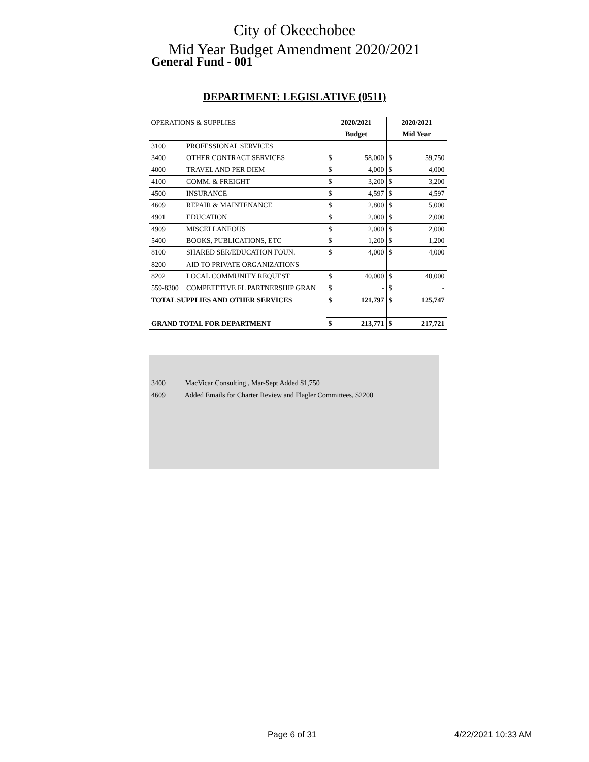City of Okeechobee
Mid Year Budget Amendment 2020/2021
General Fund - 001
DEPARTMENT: LEGISLATIVE (0511)
| OPERATIONS & SUPPLIES | | 2020/2021 | | 2020/2021 | |
| | | Budget | | Mid Year | |
| 3100 | PROFESSIONAL SERVICES | | | | |
| 3400 | OTHER CONTRACT SERVICES | $ | 58,000 | $ | 59,750 |
| 4000 | TRAVEL AND PER DIEM | $ | 4,000 | $ | 4,000 |
| 4100 | COMM. & FREIGHT | $ | 3,200 | $ | 3,200 |
| 4500 | INSURANCE | $ | 4,597 | $ | 4,597 |
| 4609 | REPAIR & MAINTENANCE | $ | 2,800 | $ | 5,000 |
| 4901 | EDUCATION | $ | 2,000 | $ | 2,000 |
| 4909 | MISCELLANEOUS | $ | 2,000 | $ | 2,000 |
| 5400 | BOOKS, PUBLICATIONS, ETC | $ | 1,200 | $ | 1,200 |
| 8100 | SHARED SER/EDUCATION FOUN. | $ | 4,000 | $ | 4,000 |
| 8200 | AID TO PRIVATE ORGANIZATIONS | | | | |
| 8202 | LOCAL COMMUNITY REQUEST | $ | 40,000 | $ | 40,000 |
| 559-8300 | COMPETETIVE FL PARTNERSHIP GRAN | $ | - | $ | - |
| TOTAL SUPPLIES AND OTHER SERVICES | | $ | 121,797 | $ | 125,747 |
| GRAND TOTAL FOR DEPARTMENT | | $ | 213,771 | $ | 217,721 |
3400 MacVicar Consulting , Mar-Sept Added $1,750
4609 Added Emails for Charter Review and Flagler Committees, $2200
Page 6 of 31 4/22/2021 10:33 AM